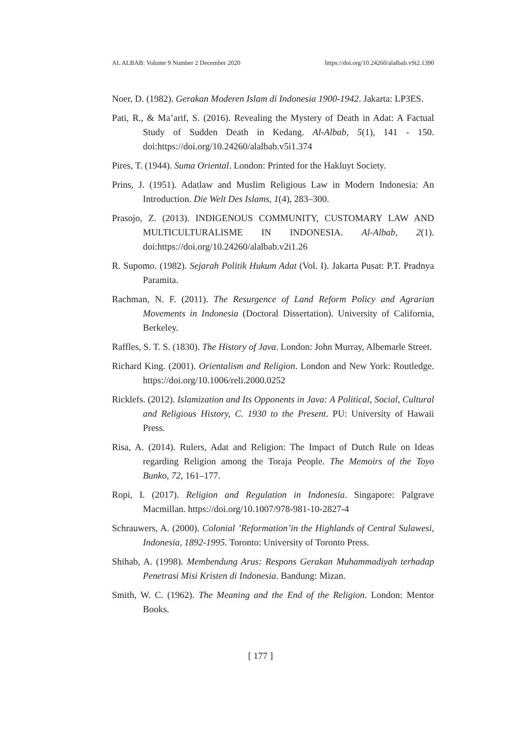AL ALBAB: Volume 9 Number 2 December 2020 https://doi.org/10.24260/alalbab.v9i2.1390
Noer, D. (1982). Gerakan Moderen Islam di Indonesia 1900-1942. Jakarta: LP3ES.
Pati, R., & Ma’arif, S. (2016). Revealing the Mystery of Death in Adat: A Factual Study of Sudden Death in Kedang. Al-Albab, 5(1), 141 - 150. doi:https://doi.org/10.24260/alalbab.v5i1.374
Pires, T. (1944). Suma Oriental. London: Printed for the Hakluyt Society.
Prins, J. (1951). Adatlaw and Muslim Religious Law in Modern Indonesia: An Introduction. Die Welt Des Islams, 1(4), 283–300.
Prasojo, Z. (2013). INDIGENOUS COMMUNITY, CUSTOMARY LAW AND MULTICULTURALISME IN INDONESIA. Al-Albab, 2(1). doi:https://doi.org/10.24260/alalbab.v2i1.26
R. Supomo. (1982). Sejarah Politik Hukum Adat (Vol. I). Jakarta Pusat: P.T. Pradnya Paramita.
Rachman, N. F. (2011). The Resurgence of Land Reform Policy and Agrarian Movements in Indonesia (Doctoral Dissertation). University of California, Berkeley.
Raffles, S. T. S. (1830). The History of Java. London: John Murray, Albemarle Street.
Richard King. (2001). Orientalism and Religion. London and New York: Routledge. https://doi.org/10.1006/reli.2000.0252
Ricklefs. (2012). Islamization and Its Opponents in Java: A Political, Social, Cultural and Religious History, C. 1930 to the Present. PU: University of Hawaii Press.
Risa, A. (2014). Rulers, Adat and Religion: The Impact of Dutch Rule on Ideas regarding Religion among the Toraja People. The Memoirs of the Toyo Bunko, 72, 161–177.
Ropi, I. (2017). Religion and Regulation in Indonesia. Singapore: Palgrave Macmillan. https://doi.org/10.1007/978-981-10-2827-4
Schrauwers, A. (2000). Colonial ’Reformation’in the Highlands of Central Sulawesi, Indonesia, 1892-1995. Toronto: University of Toronto Press.
Shihab, A. (1998). Membendung Arus: Respons Gerakan Muhammadiyah terhadap Penetrasi Misi Kristen di Indonesia. Bandung: Mizan.
Smith, W. C. (1962). The Meaning and the End of the Religion. London: Mentor Books.
[ 177 ]